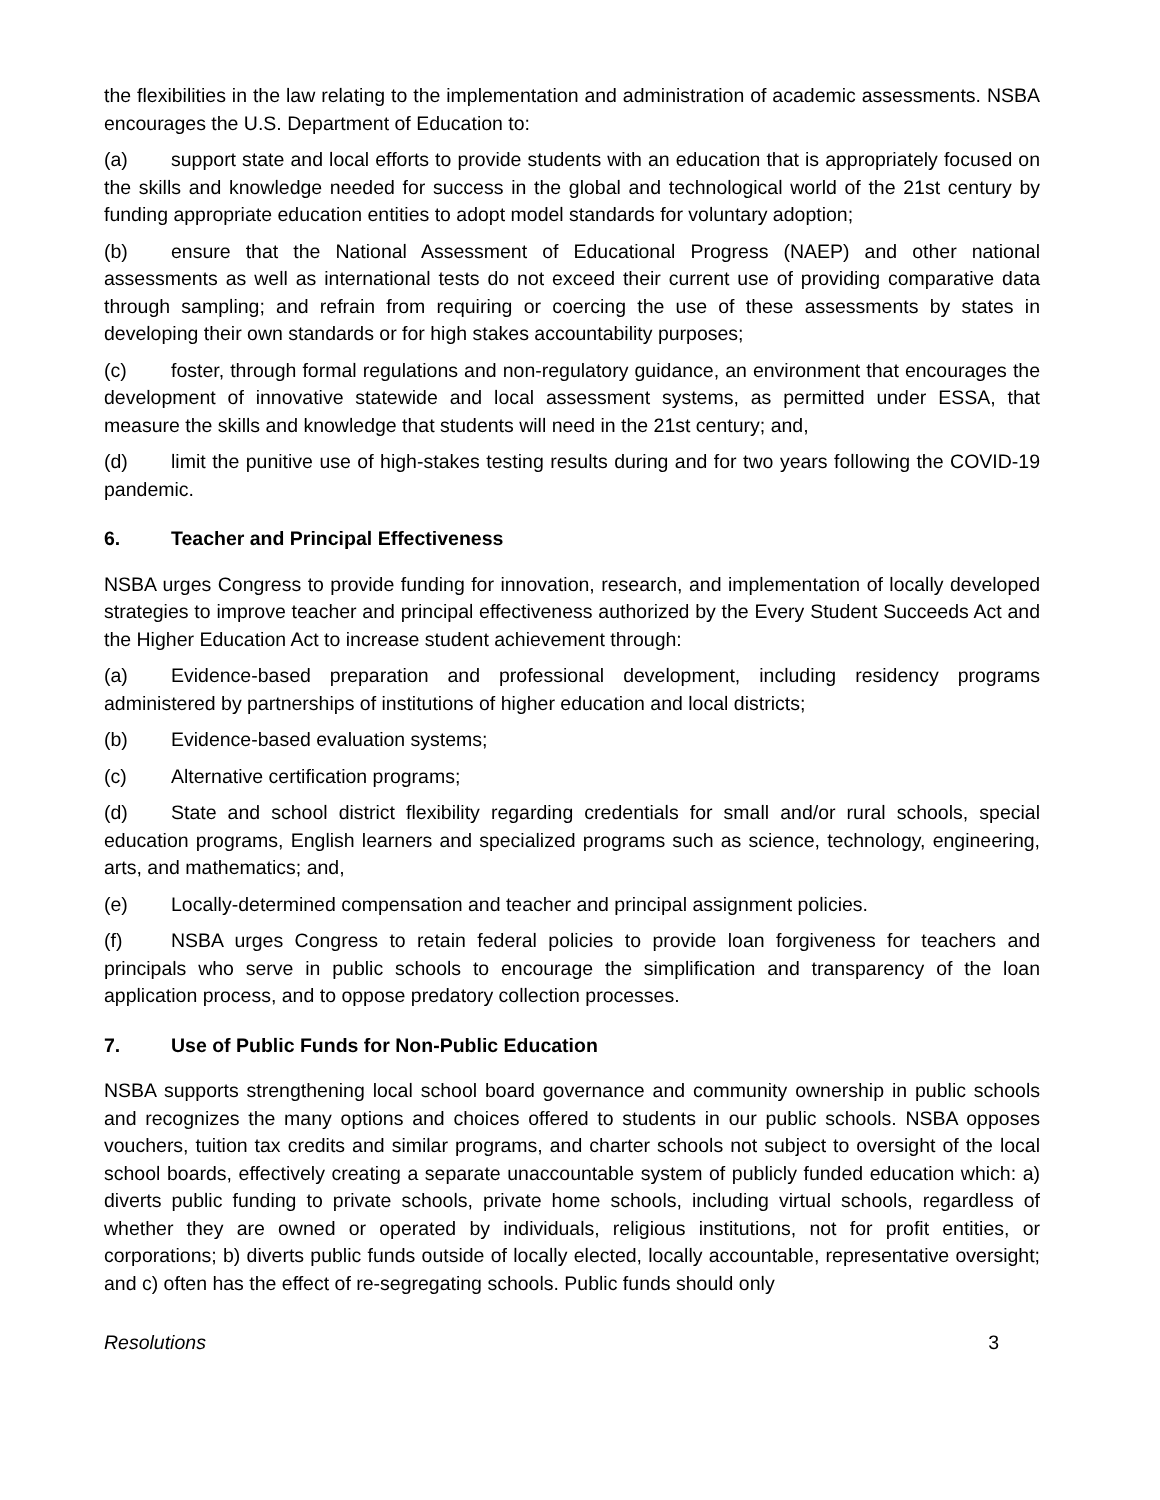the flexibilities in the law relating to the implementation and administration of academic assessments. NSBA encourages the U.S. Department of Education to:
(a) support state and local efforts to provide students with an education that is appropriately focused on the skills and knowledge needed for success in the global and technological world of the 21st century by funding appropriate education entities to adopt model standards for voluntary adoption;
(b) ensure that the National Assessment of Educational Progress (NAEP) and other national assessments as well as international tests do not exceed their current use of providing comparative data through sampling; and refrain from requiring or coercing the use of these assessments by states in developing their own standards or for high stakes accountability purposes;
(c) foster, through formal regulations and non-regulatory guidance, an environment that encourages the development of innovative statewide and local assessment systems, as permitted under ESSA, that measure the skills and knowledge that students will need in the 21st century; and,
(d) limit the punitive use of high-stakes testing results during and for two years following the COVID-19 pandemic.
6. Teacher and Principal Effectiveness
NSBA urges Congress to provide funding for innovation, research, and implementation of locally developed strategies to improve teacher and principal effectiveness authorized by the Every Student Succeeds Act and the Higher Education Act to increase student achievement through:
(a) Evidence-based preparation and professional development, including residency programs administered by partnerships of institutions of higher education and local districts;
(b) Evidence-based evaluation systems;
(c) Alternative certification programs;
(d) State and school district flexibility regarding credentials for small and/or rural schools, special education programs, English learners and specialized programs such as science, technology, engineering, arts, and mathematics; and,
(e) Locally-determined compensation and teacher and principal assignment policies.
(f) NSBA urges Congress to retain federal policies to provide loan forgiveness for teachers and principals who serve in public schools to encourage the simplification and transparency of the loan application process, and to oppose predatory collection processes.
7. Use of Public Funds for Non-Public Education
NSBA supports strengthening local school board governance and community ownership in public schools and recognizes the many options and choices offered to students in our public schools. NSBA opposes vouchers, tuition tax credits and similar programs, and charter schools not subject to oversight of the local school boards, effectively creating a separate unaccountable system of publicly funded education which: a) diverts public funding to private schools, private home schools, including virtual schools, regardless of whether they are owned or operated by individuals, religious institutions, not for profit entities, or corporations; b) diverts public funds outside of locally elected, locally accountable, representative oversight; and c) often has the effect of re-segregating schools. Public funds should only
Resolutions 3